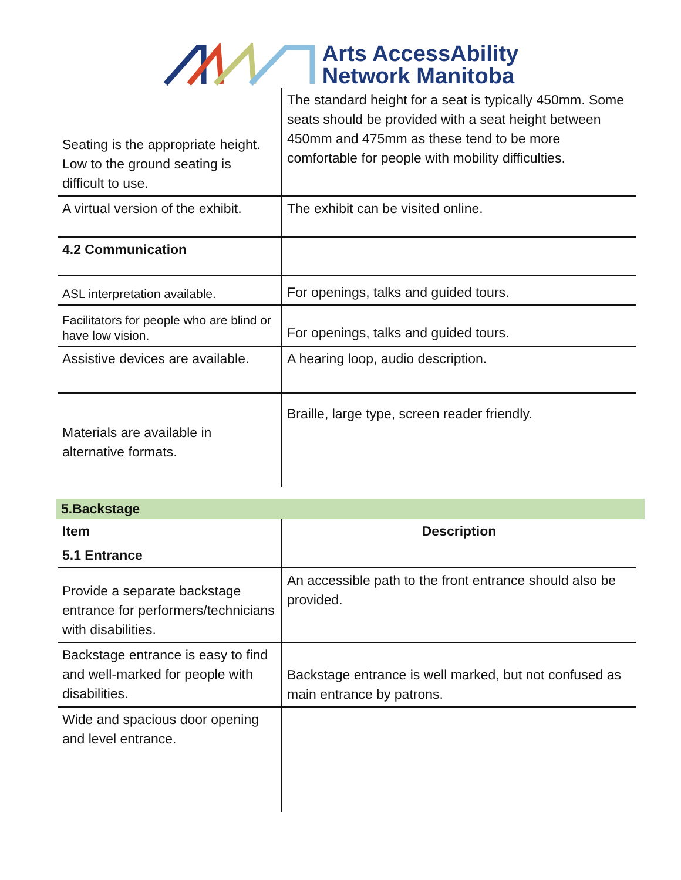Arts AccessAbility
Network Manitoba
| Seating is the appropriate height. Low to the ground seating is difficult to use. | The standard height for a seat is typically 450mm. Some seats should be provided with a seat height between 450mm and 475mm as these tend to be more comfortable for people with mobility difficulties. |
| A virtual version of the exhibit. | The exhibit can be visited online. |
| 4.2 Communication | |
| ASL interpretation available. | For openings, talks and guided tours. |
| Facilitators for people who are blind or have low vision. | For openings, talks and guided tours. |
| Assistive devices are available. | A hearing loop, audio description. |
| Materials are available in alternative formats. | Braille, large type, screen reader friendly. |
5.Backstage
| Item | Description |
| --- | --- |
| 5.1 Entrance | |
| Provide a separate backstage entrance for performers/technicians with disabilities. | An accessible path to the front entrance should also be provided. |
| Backstage entrance is easy to find and well-marked for people with disabilities. | Backstage entrance is well marked, but not confused as main entrance by patrons. |
| Wide and spacious door opening and level entrance. | |